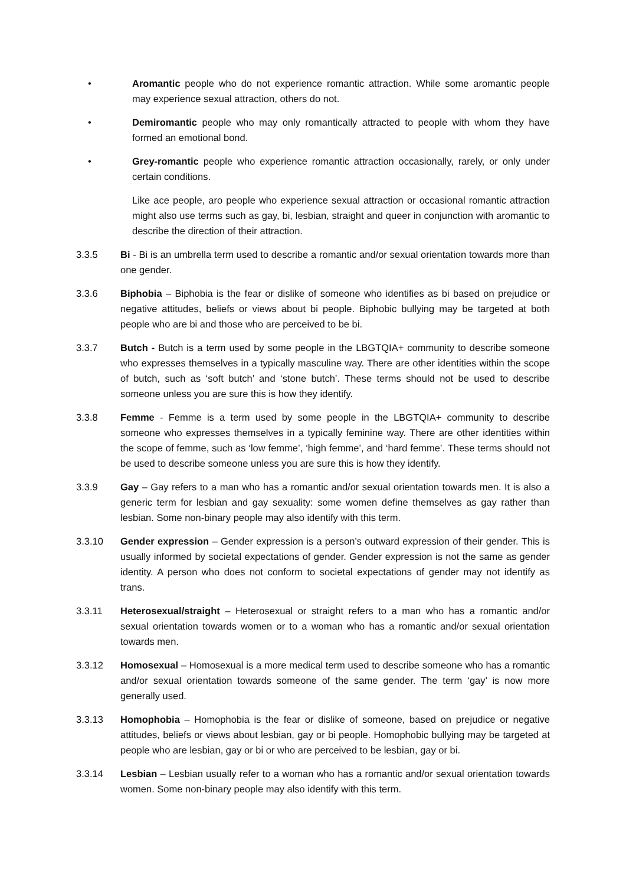• Aromantic people who do not experience romantic attraction. While some aromantic people may experience sexual attraction, others do not.
• Demiromantic people who may only romantically attracted to people with whom they have formed an emotional bond.
• Grey-romantic people who experience romantic attraction occasionally, rarely, or only under certain conditions.
Like ace people, aro people who experience sexual attraction or occasional romantic attraction might also use terms such as gay, bi, lesbian, straight and queer in conjunction with aromantic to describe the direction of their attraction.
3.3.5 Bi - Bi is an umbrella term used to describe a romantic and/or sexual orientation towards more than one gender.
3.3.6 Biphobia – Biphobia is the fear or dislike of someone who identifies as bi based on prejudice or negative attitudes, beliefs or views about bi people. Biphobic bullying may be targeted at both people who are bi and those who are perceived to be bi.
3.3.7 Butch - Butch is a term used by some people in the LBGTQIA+ community to describe someone who expresses themselves in a typically masculine way. There are other identities within the scope of butch, such as ‘soft butch’ and ‘stone butch’. These terms should not be used to describe someone unless you are sure this is how they identify.
3.3.8 Femme - Femme is a term used by some people in the LBGTQIA+ community to describe someone who expresses themselves in a typically feminine way. There are other identities within the scope of femme, such as ‘low femme’, ‘high femme’, and ‘hard femme’. These terms should not be used to describe someone unless you are sure this is how they identify.
3.3.9 Gay – Gay refers to a man who has a romantic and/or sexual orientation towards men. It is also a generic term for lesbian and gay sexuality: some women define themselves as gay rather than lesbian. Some non-binary people may also identify with this term.
3.3.10 Gender expression – Gender expression is a person’s outward expression of their gender. This is usually informed by societal expectations of gender. Gender expression is not the same as gender identity. A person who does not conform to societal expectations of gender may not identify as trans.
3.3.11 Heterosexual/straight – Heterosexual or straight refers to a man who has a romantic and/or sexual orientation towards women or to a woman who has a romantic and/or sexual orientation towards men.
3.3.12 Homosexual – Homosexual is a more medical term used to describe someone who has a romantic and/or sexual orientation towards someone of the same gender. The term ‘gay’ is now more generally used.
3.3.13 Homophobia – Homophobia is the fear or dislike of someone, based on prejudice or negative attitudes, beliefs or views about lesbian, gay or bi people. Homophobic bullying may be targeted at people who are lesbian, gay or bi or who are perceived to be lesbian, gay or bi.
3.3.14 Lesbian – Lesbian usually refer to a woman who has a romantic and/or sexual orientation towards women. Some non-binary people may also identify with this term.